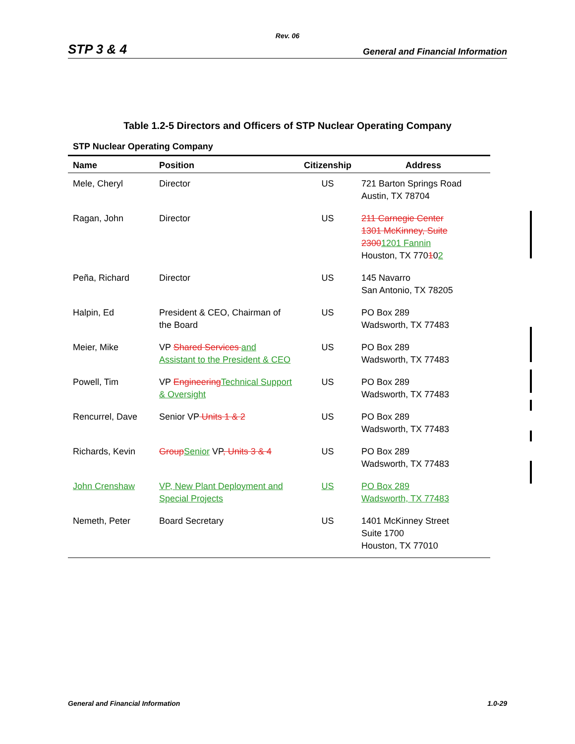Rev. 06
STP 3 & 4 General and Financial Information
Table 1.2-5 Directors and Officers of STP Nuclear Operating Company
STP Nuclear Operating Company
| Name | Position | Citizenship | Address |
| --- | --- | --- | --- |
| Mele, Cheryl | Director | US | 721 Barton Springs Road Austin, TX 78704 |
| Ragan, John | Director | US | 211 Carnegie Center 1301 McKinney, Suite 2300 1201 Fannin Houston, TX 770 1 0 2 |
| Peña, Richard | Director | US | 145 Navarro San Antonio, TX 78205 |
| Halpin, Ed | President & CEO, Chairman of the Board | US | PO Box 289 Wadsworth, TX 77483 |
| Meier, Mike | VP Shared Services and Assistant to the President & CEO | US | PO Box 289 Wadsworth, TX 77483 |
| Powell, Tim | VP Engineering Technical Support & Oversight | US | PO Box 289 Wadsworth, TX 77483 |
| Rencurrel, Dave | Senior VP Units 1 & 2 | US | PO Box 289 Wadsworth, TX 77483 |
| Richards, Kevin | Group Senior VP , Units 3 & 4 | US | PO Box 289 Wadsworth, TX 77483 |
| John Crenshaw | VP, New Plant Deployment and Special Projects | US | PO Box 289 Wadsworth, TX 77483 |
| Nemeth, Peter | Board Secretary | US | 1401 McKinney Street Suite 1700 Houston, TX 77010 |
General and Financial Information 1.0-29